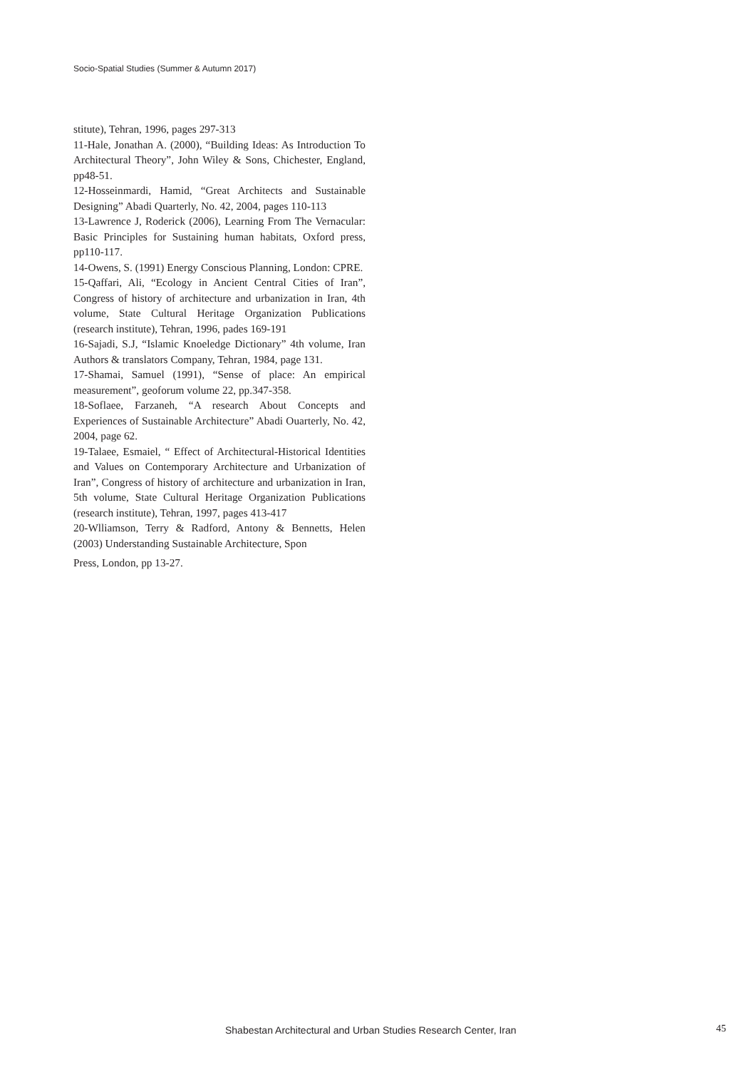Socio-Spatial Studies (Summer & Autumn 2017)
stitute), Tehran, 1996, pages 297-313
11-Hale, Jonathan A. (2000), “Building Ideas: As Introduction To Architectural Theory”, John Wiley & Sons, Chichester, England, pp48-51.
12-Hosseinmardi, Hamid, “Great Architects and Sustainable Designing” Abadi Quarterly, No. 42, 2004, pages 110-113
13-Lawrence J, Roderick (2006), Learning From The Vernacular: Basic Principles for Sustaining human habitats, Oxford press, pp110-117.
14-Owens, S. (1991) Energy Conscious Planning, London: CPRE.
15-Qaffari, Ali, “Ecology in Ancient Central Cities of Iran”, Congress of history of architecture and urbanization in Iran, 4th volume, State Cultural Heritage Organization Publications (research institute), Tehran, 1996, pades 169-191
16-Sajadi, S.J, “Islamic Knoeledge Dictionary” 4th volume, Iran Authors & translators Company, Tehran, 1984, page 131.
17-Shamai, Samuel (1991), “Sense of place: An empirical measurement”, geoforum volume 22, pp.347-358.
18-Soflaee, Farzaneh, “A research About Concepts and Experiences of Sustainable Architecture” Abadi Ouarterly, No. 42, 2004, page 62.
19-Talaee, Esmaiel, “ Effect of Architectural-Historical Identities and Values on Contemporary Architecture and Urbanization of Iran”, Congress of history of architecture and urbanization in Iran, 5th volume, State Cultural Heritage Organization Publications (research institute), Tehran, 1997, pages 413-417
20-Wlliamson, Terry & Radford, Antony & Bennetts, Helen (2003) Understanding Sustainable Architecture, Spon
Press, London, pp 13-27.
Shabestan Architectural and Urban Studies Research Center, Iran
45